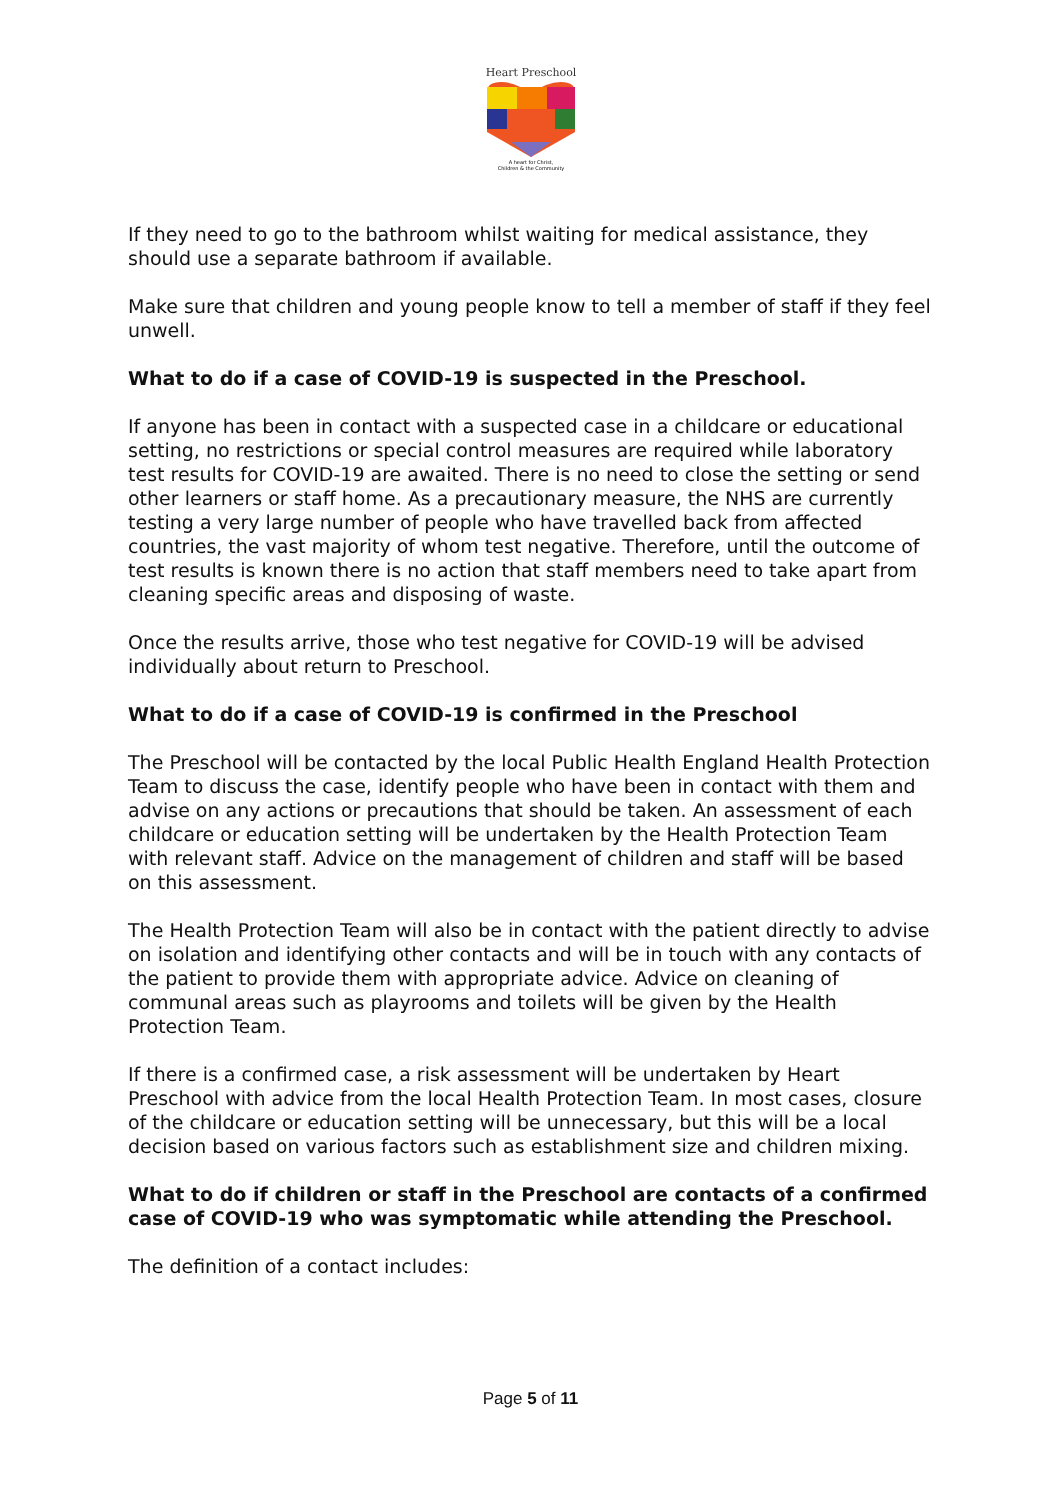Heart Preschool
A heart for Christ,
Children & the Community
If they need to go to the bathroom whilst waiting for medical assistance, they should use a separate bathroom if available.
Make sure that children and young people know to tell a member of staff if they feel unwell.
What to do if a case of COVID-19 is suspected in the Preschool.
If anyone has been in contact with a suspected case in a childcare or educational setting, no restrictions or special control measures are required while laboratory test results for COVID-19 are awaited. There is no need to close the setting or send other learners or staff home. As a precautionary measure, the NHS are currently testing a very large number of people who have travelled back from affected countries, the vast majority of whom test negative. Therefore, until the outcome of test results is known there is no action that staff members need to take apart from cleaning specific areas and disposing of waste.
Once the results arrive, those who test negative for COVID-19 will be advised individually about return to Preschool.
What to do if a case of COVID-19 is confirmed in the Preschool
The Preschool will be contacted by the local Public Health England Health Protection Team to discuss the case, identify people who have been in contact with them and advise on any actions or precautions that should be taken. An assessment of each childcare or education setting will be undertaken by the Health Protection Team with relevant staff. Advice on the management of children and staff will be based on this assessment.
The Health Protection Team will also be in contact with the patient directly to advise on isolation and identifying other contacts and will be in touch with any contacts of the patient to provide them with appropriate advice. Advice on cleaning of communal areas such as playrooms and toilets will be given by the Health Protection Team.
If there is a confirmed case, a risk assessment will be undertaken by Heart Preschool with advice from the local Health Protection Team. In most cases, closure of the childcare or education setting will be unnecessary, but this will be a local decision based on various factors such as establishment size and children mixing.
What to do if children or staff in the Preschool are contacts of a confirmed case of COVID-19 who was symptomatic while attending the Preschool.
The definition of a contact includes:
Page 5 of 11